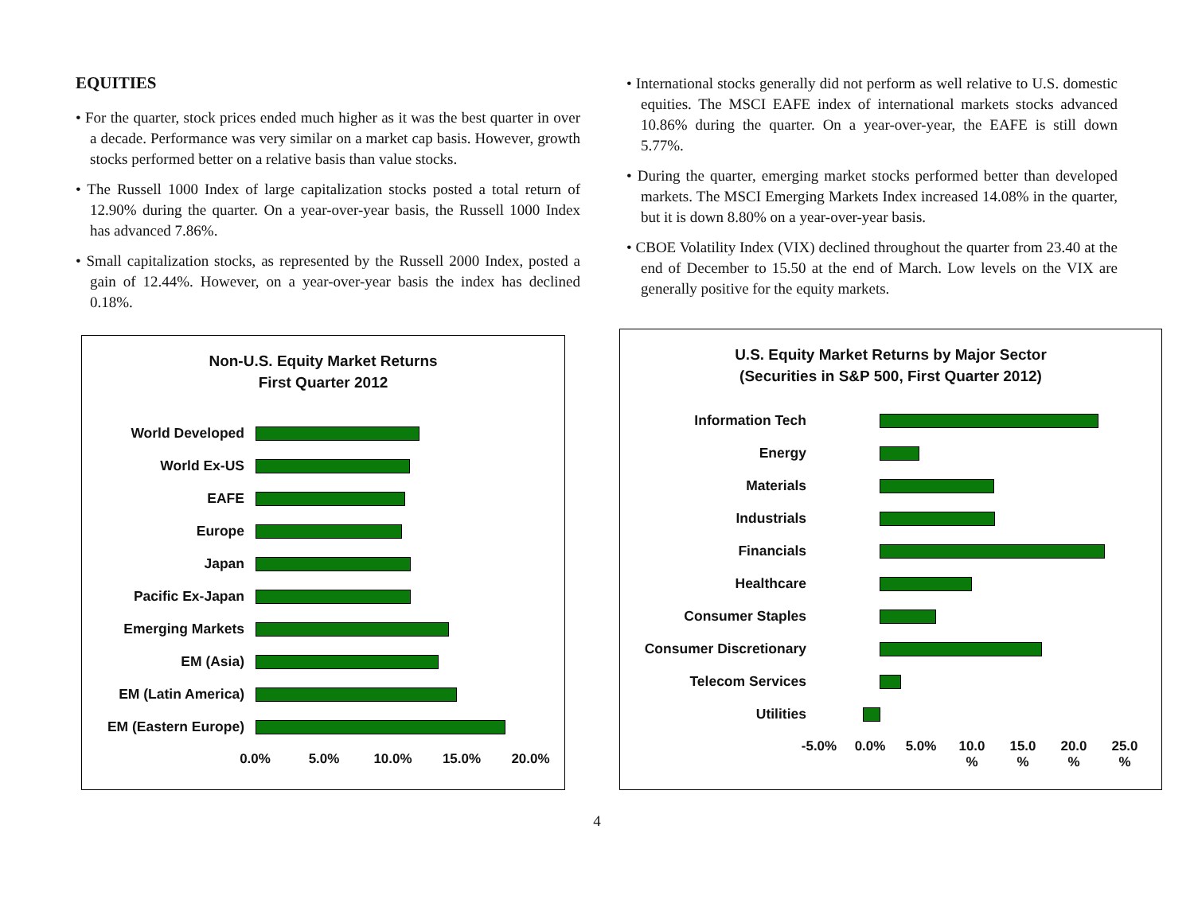EQUITIES
• For the quarter, stock prices ended much higher as it was the best quarter in over a decade. Performance was very similar on a market cap basis. However, growth stocks performed better on a relative basis than value stocks.
• The Russell 1000 Index of large capitalization stocks posted a total return of 12.90% during the quarter. On a year-over-year basis, the Russell 1000 Index has advanced 7.86%.
• Small capitalization stocks, as represented by the Russell 2000 Index, posted a gain of 12.44%. However, on a year-over-year basis the index has declined 0.18%.
• International stocks generally did not perform as well relative to U.S. domestic equities. The MSCI EAFE index of international markets stocks advanced 10.86% during the quarter. On a year-over-year, the EAFE is still down 5.77%.
• During the quarter, emerging market stocks performed better than developed markets. The MSCI Emerging Markets Index increased 14.08% in the quarter, but it is down 8.80% on a year-over-year basis.
• CBOE Volatility Index (VIX) declined throughout the quarter from 23.40 at the end of December to 15.50 at the end of March. Low levels on the VIX are generally positive for the equity markets.
Non-U.S. Equity Market Returns
First Quarter 2012
World Developed
World Ex-US
EAFE
Europe
Japan
Pacific Ex-Japan
Emerging Markets
EM (Asia)
EM (Latin America)
EM (Eastern Europe)
0.0% 5.0% 10.0% 15.0% 20.0%
U.S. Equity Market Returns by Major Sector
(Securities in S&P 500, First Quarter 2012)
Information Tech
Energy
Materials
Industrials
Financials
Healthcare
Consumer Staples
Consumer Discretionary
Telecom Services
Utilities
-5.0% 0.0% 5.0% 10.0
% 15.0
% 20.0
% 25.0
%
4